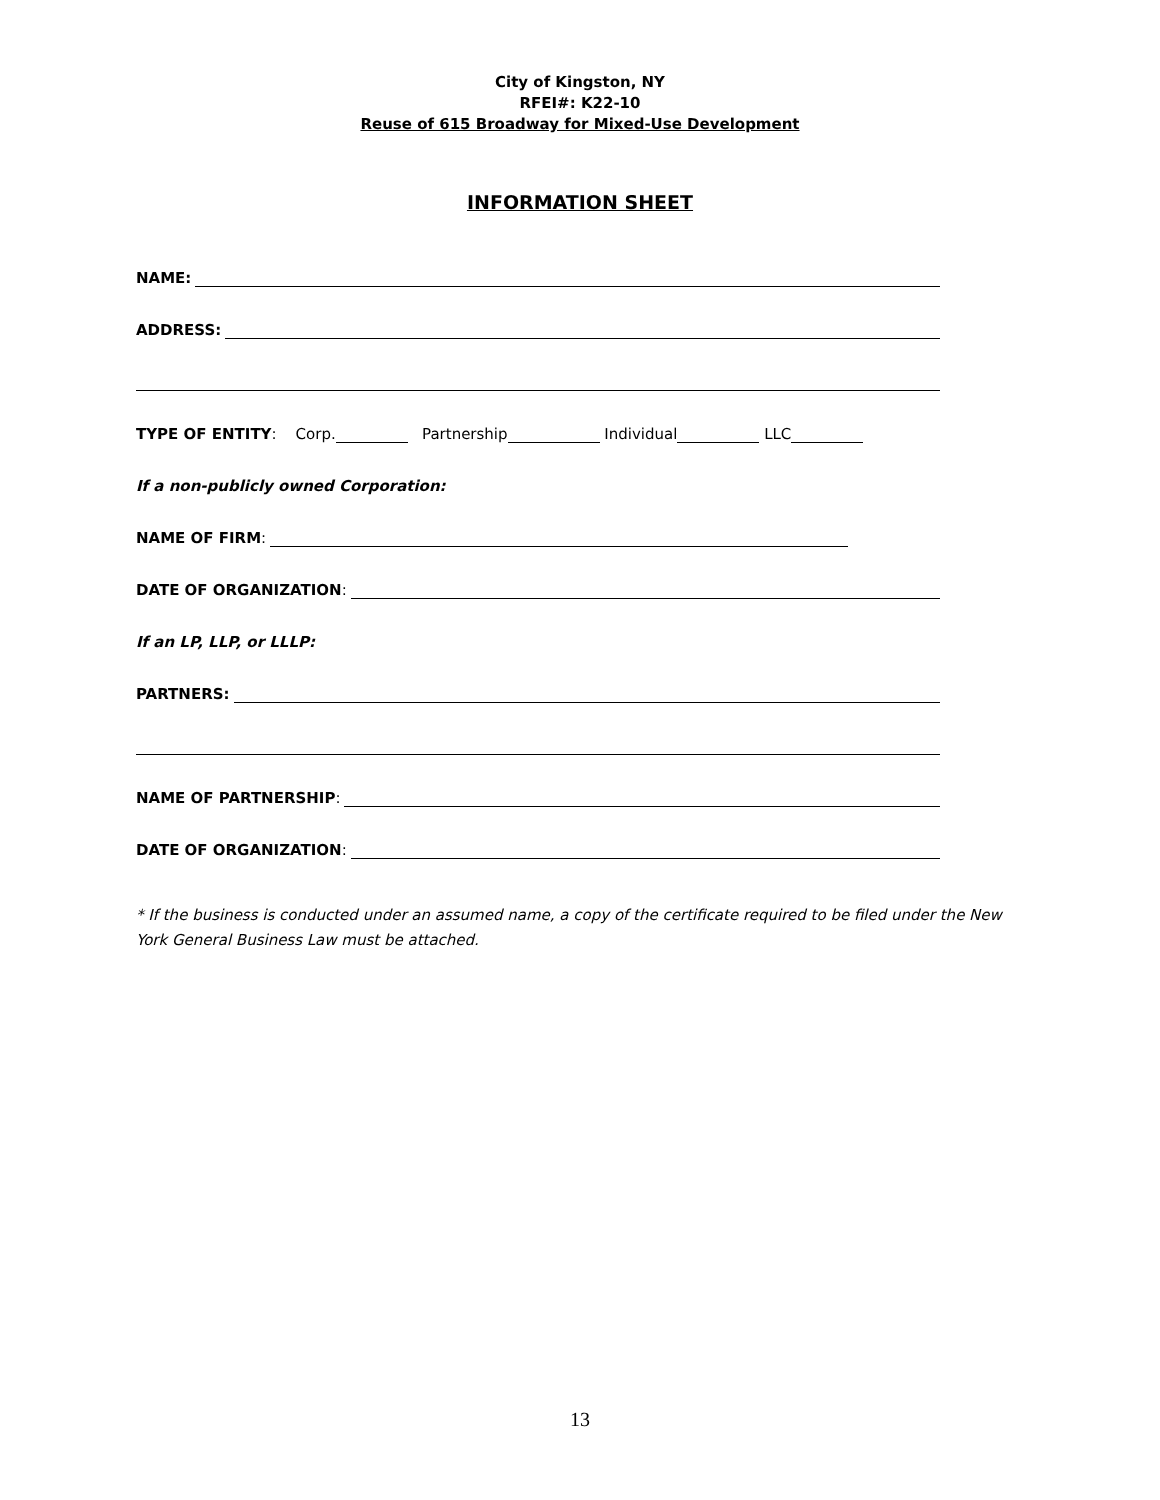City of Kingston, NY
RFEI#: K22-10
Reuse of 615 Broadway for Mixed-Use Development
INFORMATION SHEET
NAME:
ADDRESS:
TYPE OF ENTITY: Corp. Partnership Individual LLC
If a non-publicly owned Corporation:
NAME OF FIRM:
DATE OF ORGANIZATION:
If an LP, LLP, or LLLP:
PARTNERS:
NAME OF PARTNERSHIP:
DATE OF ORGANIZATION:
* If the business is conducted under an assumed name, a copy of the certificate required to be filed under the New York General Business Law must be attached.
13